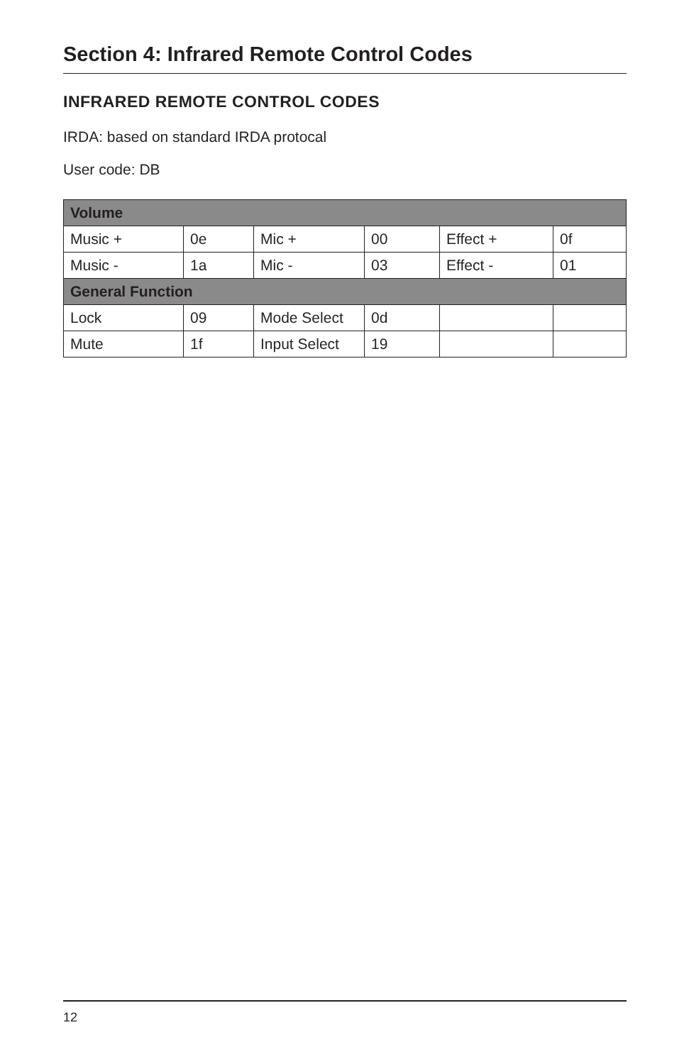Section 4: Infrared Remote Control Codes
INFRARED REMOTE CONTROL CODES
IRDA: based on standard IRDA protocal
User code: DB
| Volume | | | | | |
| --- | --- | --- | --- | --- | --- |
| Music + | 0e | Mic + | 00 | Effect + | 0f |
| Music - | 1a | Mic - | 03 | Effect - | 01 |
| General Function | | | | | |
| Lock | 09 | Mode Select | 0d | | |
| Mute | 1f | Input Select | 19 | | |
12